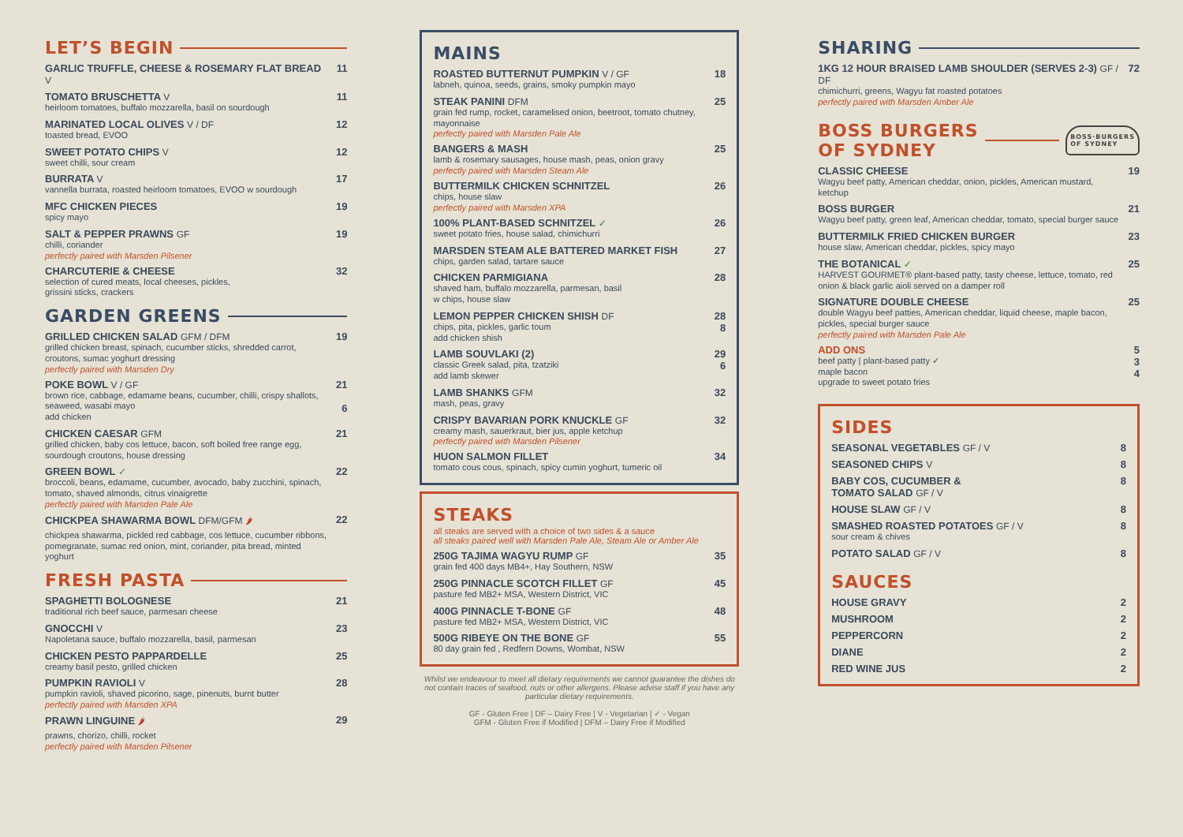LET’S BEGIN
GARLIC TRUFFLE, CHEESE & ROSEMARY FLAT BREAD V
11
TOMATO BRUSCHETTA V
heirloom tomatoes, buffalo mozzarella, basil on sourdough
11
MARINATED LOCAL OLIVES V / DF
toasted bread, EVOO
12
SWEET POTATO CHIPS V
sweet chilli, sour cream
12
BURRATA V
vannella burrata, roasted heirloom tomatoes, EVOO w sourdough
17
MFC CHICKEN PIECES
spicy mayo
19
SALT & PEPPER PRAWNS GF
chilli, coriander
perfectly paired with Marsden Pilsener
19
CHARCUTERIE & CHEESE
selection of cured meats, local cheeses, pickles,
grissini sticks, crackers
32
GARDEN GREENS
GRILLED CHICKEN SALAD GFM / DFM
grilled chicken breast, spinach, cucumber sticks, shredded carrot, croutons, sumac yoghurt dressing
perfectly paired with Marsden Dry
19
POKE BOWL V / GF
brown rice, cabbage, edamame beans, cucumber, chilli, crispy shallots, seaweed, wasabi mayo
add chicken
21
6
CHICKEN CAESAR GFM
grilled chicken, baby cos lettuce, bacon, soft boiled free range egg, sourdough croutons, house dressing
21
GREEN BOWL ✓
broccoli, beans, edamame, cucumber, avocado, baby zucchini, spinach, tomato, shaved almonds, citrus vinaigrette
perfectly paired with Marsden Pale Ale
22
CHICKPEA SHAWARMA BOWL DFM/GFM 🌶
chickpea shawarma, pickled red cabbage, cos lettuce, cucumber ribbons, pomegranate, sumac red onion, mint, coriander, pita bread, minted yoghurt
22
FRESH PASTA
SPAGHETTI BOLOGNESE
traditional rich beef sauce, parmesan cheese
21
GNOCCHI V
Napoletana sauce, buffalo mozzarella, basil, parmesan
23
CHICKEN PESTO PAPPARDELLE
creamy basil pesto, grilled chicken
25
PUMPKIN RAVIOLI V
pumpkin ravioli, shaved picorino, sage, pinenuts, burnt butter
perfectly paired with Marsden XPA
28
PRAWN LINGUINE 🌶
prawns, chorizo, chilli, rocket
perfectly paired with Marsden Pilsener
29
MAINS
ROASTED BUTTERNUT PUMPKIN V / GF
labneh, quinoa, seeds, grains, smoky pumpkin mayo
18
STEAK PANINI DFM
grain fed rump, rocket, caramelised onion, beetroot, tomato chutney, mayonnaise
perfectly paired with Marsden Pale Ale
25
BANGERS & MASH
lamb & rosemary sausages, house mash, peas, onion gravy
perfectly paired with Marsden Steam Ale
25
BUTTERMILK CHICKEN SCHNITZEL
chips, house slaw
perfectly paired with Marsden XPA
26
100% PLANT-BASED SCHNITZEL ✓
sweet potato fries, house salad, chimichurri
26
MARSDEN STEAM ALE BATTERED MARKET FISH
chips, garden salad, tartare sauce
27
CHICKEN PARMIGIANA
shaved ham, buffalo mozzarella, parmesan, basil
w chips, house slaw
28
LEMON PEPPER CHICKEN SHISH DF
chips, pita, pickles, garlic toum
add chicken shish
28
8
LAMB SOUVLAKI (2)
classic Greek salad, pita, tzatziki
add lamb skewer
29
6
LAMB SHANKS GFM
mash, peas, gravy
32
CRISPY BAVARIAN PORK KNUCKLE GF
creamy mash, sauerkraut, bier jus, apple ketchup
perfectly paired with Marsden Pilsener
32
HUON SALMON FILLET
tomato cous cous, spinach, spicy cumin yoghurt, tumeric oil
34
STEAKS
all steaks are served with a choice of two sides & a sauce
all steaks paired well with Marsden Pale Ale, Steam Ale or Amber Ale
250G TAJIMA WAGYU RUMP GF
grain fed 400 days MB4+, Hay Southern, NSW
35
250G PINNACLE SCOTCH FILLET GF
pasture fed MB2+ MSA, Western District, VIC
45
400G PINNACLE T-BONE GF
pasture fed MB2+ MSA, Western District, VIC
48
500G RIBEYE ON THE BONE GF
80 day grain fed , Redfern Downs, Wombat, NSW
55
Whilst we endeavour to meet all dietary requirements we cannot guarantee the dishes do not contain traces of seafood, nuts or other allergens. Please advise staff if you have any particular dietary requirements.
GF - Gluten Free | DF – Dairy Free | V - Vegetarian | ✓ - Vegan
GFM - Gluten Free if Modified | DFM – Dairy Free if Modified
SHARING
1KG 12 HOUR BRAISED LAMB SHOULDER (SERVES 2-3) GF / DF
chimichurri, greens, Wagyu fat roasted potatoes
perfectly paired with Marsden Amber Ale
72
BOSS BURGERS
OF SYDNEY BOSS·BURGERS
OF SYDNEY
CLASSIC CHEESE
Wagyu beef patty, American cheddar, onion, pickles, American mustard, ketchup
19
BOSS BURGER
Wagyu beef patty, green leaf, American cheddar, tomato, special burger sauce
21
BUTTERMILK FRIED CHICKEN BURGER
house slaw, American cheddar, pickles, spicy mayo
23
THE BOTANICAL ✓
HARVEST GOURMET® plant-based patty, tasty cheese, lettuce, tomato, red onion & black garlic aioli served on a damper roll
25
SIGNATURE DOUBLE CHEESE
double Wagyu beef patties, American cheddar, liquid cheese, maple bacon, pickles, special burger sauce
perfectly paired with Marsden Pale Ale
25
ADD ONS
beef patty | plant-based patty ✓
maple bacon
upgrade to sweet potato fries
5
3
4
SIDES
SEASONAL VEGETABLES GF / V 8
SEASONED CHIPS V 8
BABY COS, CUCUMBER &
TOMATO SALAD GF / V
8
HOUSE SLAW GF / V 8
SMASHED ROASTED POTATOES GF / V
sour cream & chives
8
POTATO SALAD GF / V 8
SAUCES
HOUSE GRAVY 2
MUSHROOM 2
PEPPERCORN 2
DIANE 2
RED WINE JUS 2